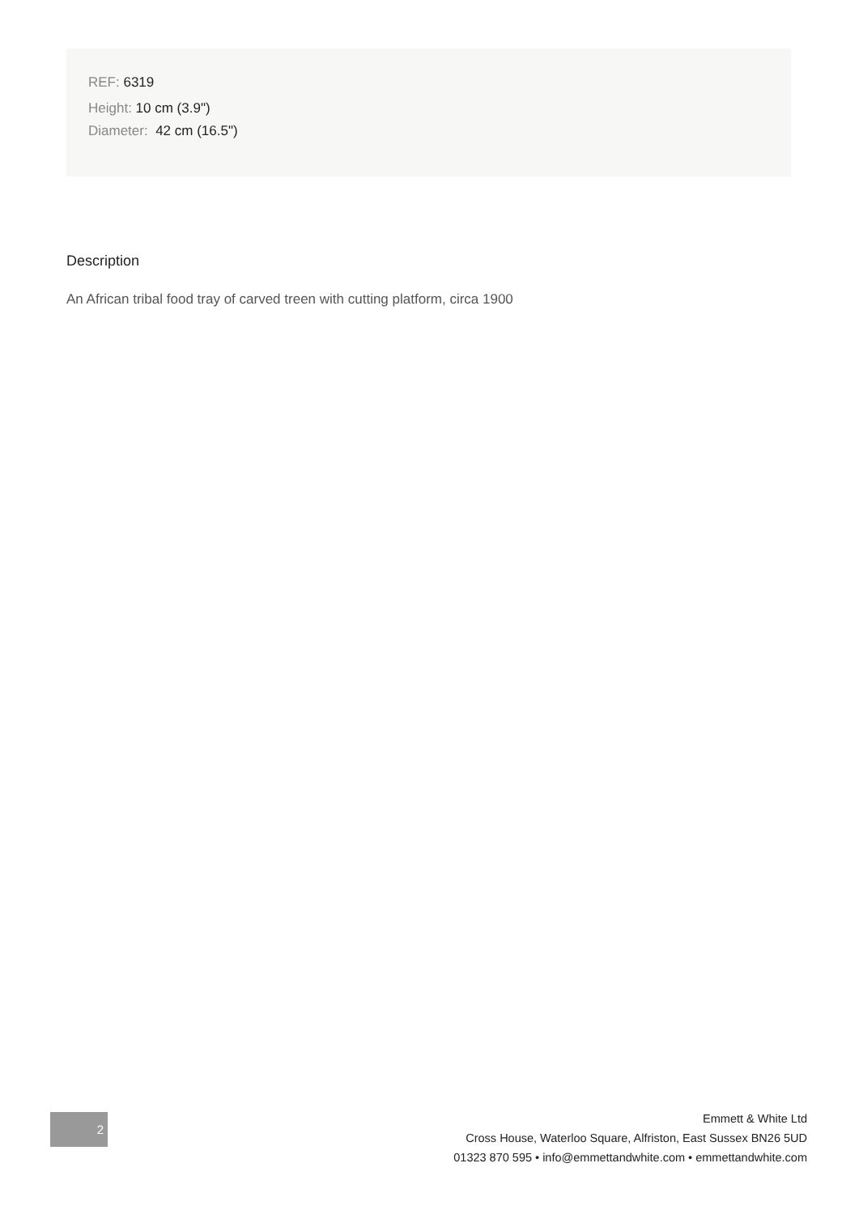REF: 6319
Height: 10 cm (3.9")
Diameter: 42 cm (16.5")
Description
An African tribal food tray of carved treen with cutting platform, circa 1900
2
Emmett & White Ltd
Cross House, Waterloo Square, Alfriston, East Sussex BN26 5UD
01323 870 595 • info@emmettandwhite.com • emmettandwhite.com